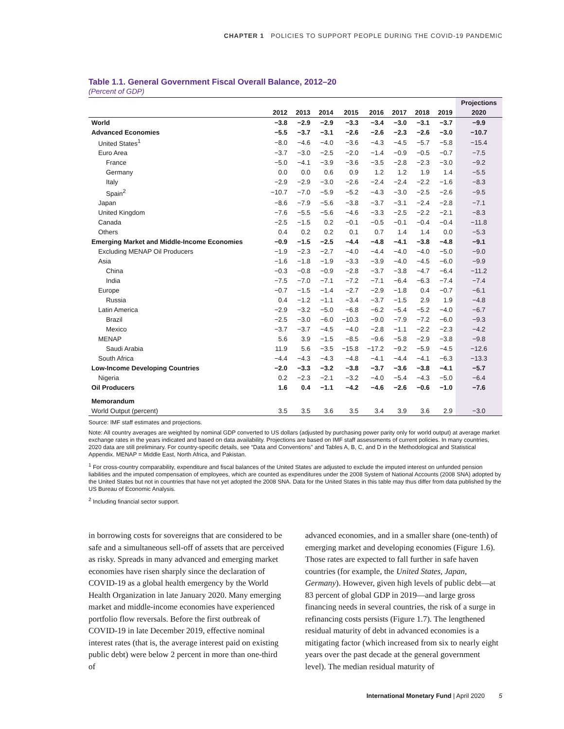CHAPTER 1 POLICIES TO SUPPORT PEOPLE DURING THE COVID-19 PANDEMIC
Table 1.1. General Government Fiscal Overall Balance, 2012–20
(Percent of GDP)
| | | | | | | | | | Projections |
| --- | --- | --- | --- | --- | --- | --- | --- | --- | --- |
| | 2012 | 2013 | 2014 | 2015 | 2016 | 2017 | 2018 | 2019 | 2020 |
| World | −3.8 | −2.9 | −2.9 | −3.3 | −3.4 | −3.0 | −3.1 | −3.7 | −9.9 |
| Advanced Economies | −5.5 | −3.7 | −3.1 | −2.6 | −2.6 | −2.3 | −2.6 | −3.0 | −10.7 |
| United States<sup>1</sup> | −8.0 | −4.6 | −4.0 | −3.6 | −4.3 | −4.5 | −5.7 | −5.8 | −15.4 |
| Euro Area | −3.7 | −3.0 | −2.5 | −2.0 | −1.4 | −0.9 | −0.5 | −0.7 | −7.5 |
| France | −5.0 | −4.1 | −3.9 | −3.6 | −3.5 | −2.8 | −2.3 | −3.0 | −9.2 |
| Germany | 0.0 | 0.0 | 0.6 | 0.9 | 1.2 | 1.2 | 1.9 | 1.4 | −5.5 |
| Italy | −2.9 | −2.9 | −3.0 | −2.6 | −2.4 | −2.4 | −2.2 | −1.6 | −8.3 |
| Spain<sup>2</sup> | −10.7 | −7.0 | −5.9 | −5.2 | −4.3 | −3.0 | −2.5 | −2.6 | −9.5 |
| Japan | −8.6 | −7.9 | −5.6 | −3.8 | −3.7 | −3.1 | −2.4 | −2.8 | −7.1 |
| United Kingdom | −7.6 | −5.5 | −5.6 | −4.6 | −3.3 | −2.5 | −2.2 | −2.1 | −8.3 |
| Canada | −2.5 | −1.5 | 0.2 | −0.1 | −0.5 | −0.1 | −0.4 | −0.4 | −11.8 |
| Others | 0.4 | 0.2 | 0.2 | 0.1 | 0.7 | 1.4 | 1.4 | 0.0 | −5.3 |
| Emerging Market and Middle-Income Economies | −0.9 | −1.5 | −2.5 | −4.4 | −4.8 | −4.1 | −3.8 | −4.8 | −9.1 |
| Excluding MENAP Oil Producers | −1.9 | −2.3 | −2.7 | −4.0 | −4.4 | −4.0 | −4.0 | −5.0 | −9.0 |
| Asia | −1.6 | −1.8 | −1.9 | −3.3 | −3.9 | −4.0 | −4.5 | −6.0 | −9.9 |
| China | −0.3 | −0.8 | −0.9 | −2.8 | −3.7 | −3.8 | −4.7 | −6.4 | −11.2 |
| India | −7.5 | −7.0 | −7.1 | −7.2 | −7.1 | −6.4 | −6.3 | −7.4 | −7.4 |
| Europe | −0.7 | −1.5 | −1.4 | −2.7 | −2.9 | −1.8 | 0.4 | −0.7 | −6.1 |
| Russia | 0.4 | −1.2 | −1.1 | −3.4 | −3.7 | −1.5 | 2.9 | 1.9 | −4.8 |
| Latin America | −2.9 | −3.2 | −5.0 | −6.8 | −6.2 | −5.4 | −5.2 | −4.0 | −6.7 |
| Brazil | −2.5 | −3.0 | −6.0 | −10.3 | −9.0 | −7.9 | −7.2 | −6.0 | −9.3 |
| Mexico | −3.7 | −3.7 | −4.5 | −4.0 | −2.8 | −1.1 | −2.2 | −2.3 | −4.2 |
| MENAP | 5.6 | 3.9 | −1.5 | −8.5 | −9.6 | −5.8 | −2.9 | −3.8 | −9.8 |
| Saudi Arabia | 11.9 | 5.6 | −3.5 | −15.8 | −17.2 | −9.2 | −5.9 | −4.5 | −12.6 |
| South Africa | −4.4 | −4.3 | −4.3 | −4.8 | −4.1 | −4.4 | −4.1 | −6.3 | −13.3 |
| Low-Income Developing Countries | −2.0 | −3.3 | −3.2 | −3.8 | −3.7 | −3.6 | −3.8 | −4.1 | −5.7 |
| Nigeria | 0.2 | −2.3 | −2.1 | −3.2 | −4.0 | −5.4 | −4.3 | −5.0 | −6.4 |
| Oil Producers | 1.6 | 0.4 | −1.1 | −4.2 | −4.6 | −2.6 | −0.6 | −1.0 | −7.6 |
| Memorandum | | | | | | | | | |
| World Output (percent) | 3.5 | 3.5 | 3.6 | 3.5 | 3.4 | 3.9 | 3.6 | 2.9 | −3.0 |
Source: IMF staff estimates and projections.
Note: All country averages are weighted by nominal GDP converted to US dollars (adjusted by purchasing power parity only for world output) at average market exchange rates in the years indicated and based on data availability. Projections are based on IMF staff assessments of current policies. In many countries, 2020 data are still preliminary. For country-specific details, see “Data and Conventions” and Tables A, B, C, and D in the Methodological and Statistical Appendix. MENAP = Middle East, North Africa, and Pakistan.
<sup>1</sup> For cross-country comparability, expenditure and fiscal balances of the United States are adjusted to exclude the imputed interest on unfunded pension liabilities and the imputed compensation of employees, which are counted as expenditures under the 2008 System of National Accounts (2008 SNA) adopted by the United States but not in countries that have not yet adopted the 2008 SNA. Data for the United States in this table may thus differ from data published by the US Bureau of Economic Analysis.
<sup>2</sup> Including financial sector support.
in borrowing costs for sovereigns that are considered to be safe and a simultaneous sell-off of assets that are perceived as risky. Spreads in many advanced and emerging market economies have risen sharply since the declaration of COVID-19 as a global health emergency by the World Health Organization in late January 2020. Many emerging market and middle-income economies have experienced portfolio flow reversals. Before the first outbreak of COVID-19 in late December 2019, effective nominal interest rates (that is, the average interest paid on existing public debt) were below 2 percent in more than one-third of
advanced economies, and in a smaller share (one-tenth) of emerging market and developing economies (Figure 1.6). Those rates are expected to fall further in safe haven countries (for example, the United States, Japan, Germany). However, given high levels of public debt—at 83 percent of global GDP in 2019—and large gross financing needs in several countries, the risk of a surge in refinancing costs persists (Figure 1.7). The lengthened residual maturity of debt in advanced economies is a mitigating factor (which increased from six to nearly eight years over the past decade at the general government level). The median residual maturity of
International Monetary Fund | April 2020 5